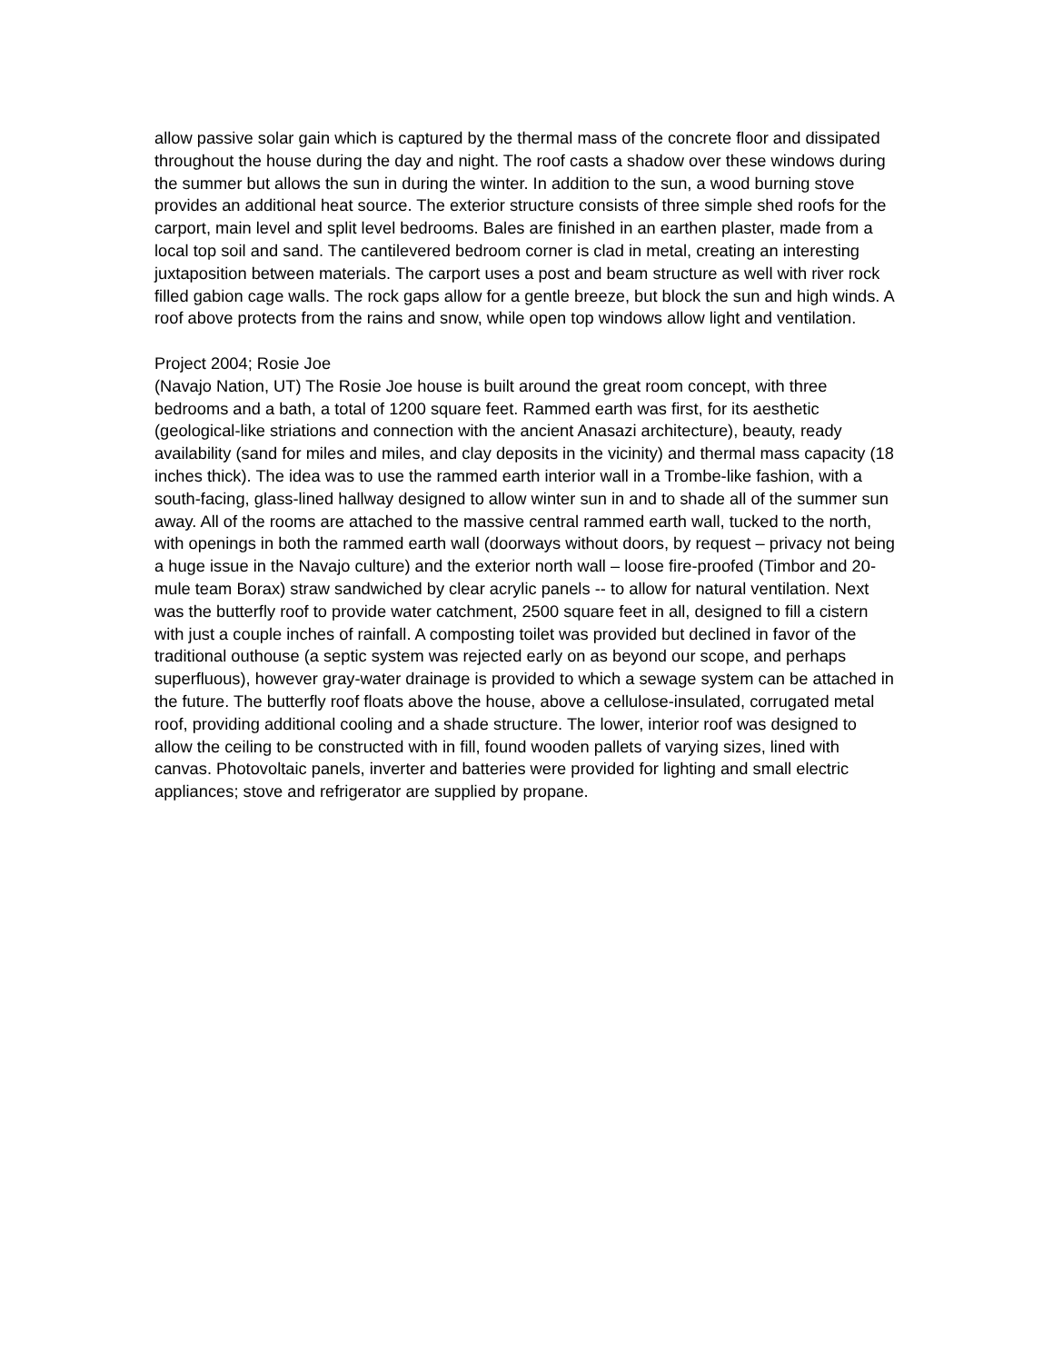allow passive solar gain which is captured by the thermal mass of the concrete floor and dissipated throughout the house during the day and night. The roof casts a shadow over these windows during the summer but allows the sun in during the winter. In addition to the sun, a wood burning stove provides an additional heat source. The exterior structure consists of three simple shed roofs for the carport, main level and split level bedrooms. Bales are finished in an earthen plaster, made from a local top soil and sand. The cantilevered bedroom corner is clad in metal, creating an interesting juxtaposition between materials. The carport uses a post and beam structure as well with river rock filled gabion cage walls. The rock gaps allow for a gentle breeze, but block the sun and high winds. A roof above protects from the rains and snow, while open top windows allow light and ventilation.
Project 2004; Rosie Joe
(Navajo Nation, UT) The Rosie Joe house is built around the great room concept, with three bedrooms and a bath, a total of 1200 square feet. Rammed earth was first, for its aesthetic (geological-like striations and connection with the ancient Anasazi architecture), beauty, ready availability (sand for miles and miles, and clay deposits in the vicinity) and thermal mass capacity (18 inches thick). The idea was to use the rammed earth interior wall in a Trombe-like fashion, with a south-facing, glass-lined hallway designed to allow winter sun in and to shade all of the summer sun away. All of the rooms are attached to the massive central rammed earth wall, tucked to the north, with openings in both the rammed earth wall (doorways without doors, by request – privacy not being a huge issue in the Navajo culture) and the exterior north wall – loose fire-proofed (Timbor and 20-mule team Borax) straw sandwiched by clear acrylic panels -- to allow for natural ventilation. Next was the butterfly roof to provide water catchment, 2500 square feet in all, designed to fill a cistern with just a couple inches of rainfall. A composting toilet was provided but declined in favor of the traditional outhouse (a septic system was rejected early on as beyond our scope, and perhaps superfluous), however gray-water drainage is provided to which a sewage system can be attached in the future. The butterfly roof floats above the house, above a cellulose-insulated, corrugated metal roof, providing additional cooling and a shade structure. The lower, interior roof was designed to allow the ceiling to be constructed with in fill, found wooden pallets of varying sizes, lined with canvas. Photovoltaic panels, inverter and batteries were provided for lighting and small electric appliances; stove and refrigerator are supplied by propane.